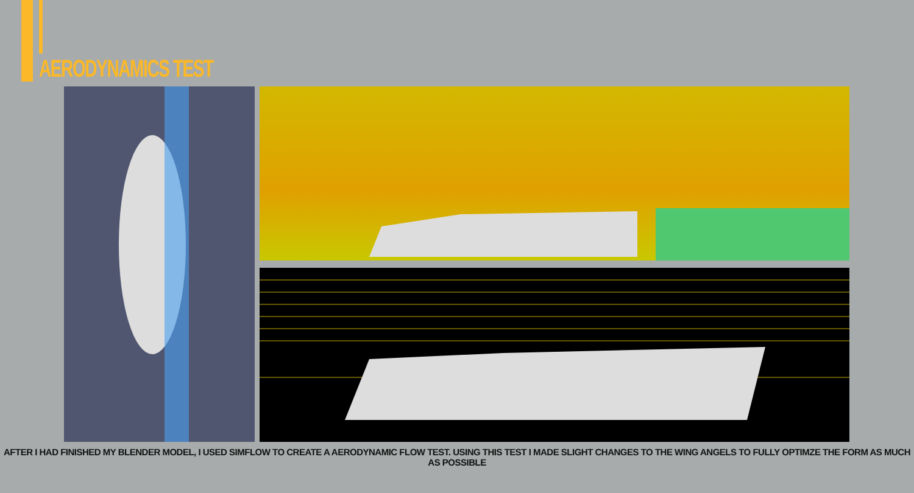AERODYNAMICS TEST
AFTER I HAD FINISHED MY BLENDER MODEL, I USED SIMFLOW TO CREATE A AERODYNAMIC FLOW TEST. USING THIS TEST I MADE SLIGHT CHANGES TO THE WING ANGELS TO FULLY OPTIMZE THE FORM AS MUCH AS POSSIBLE